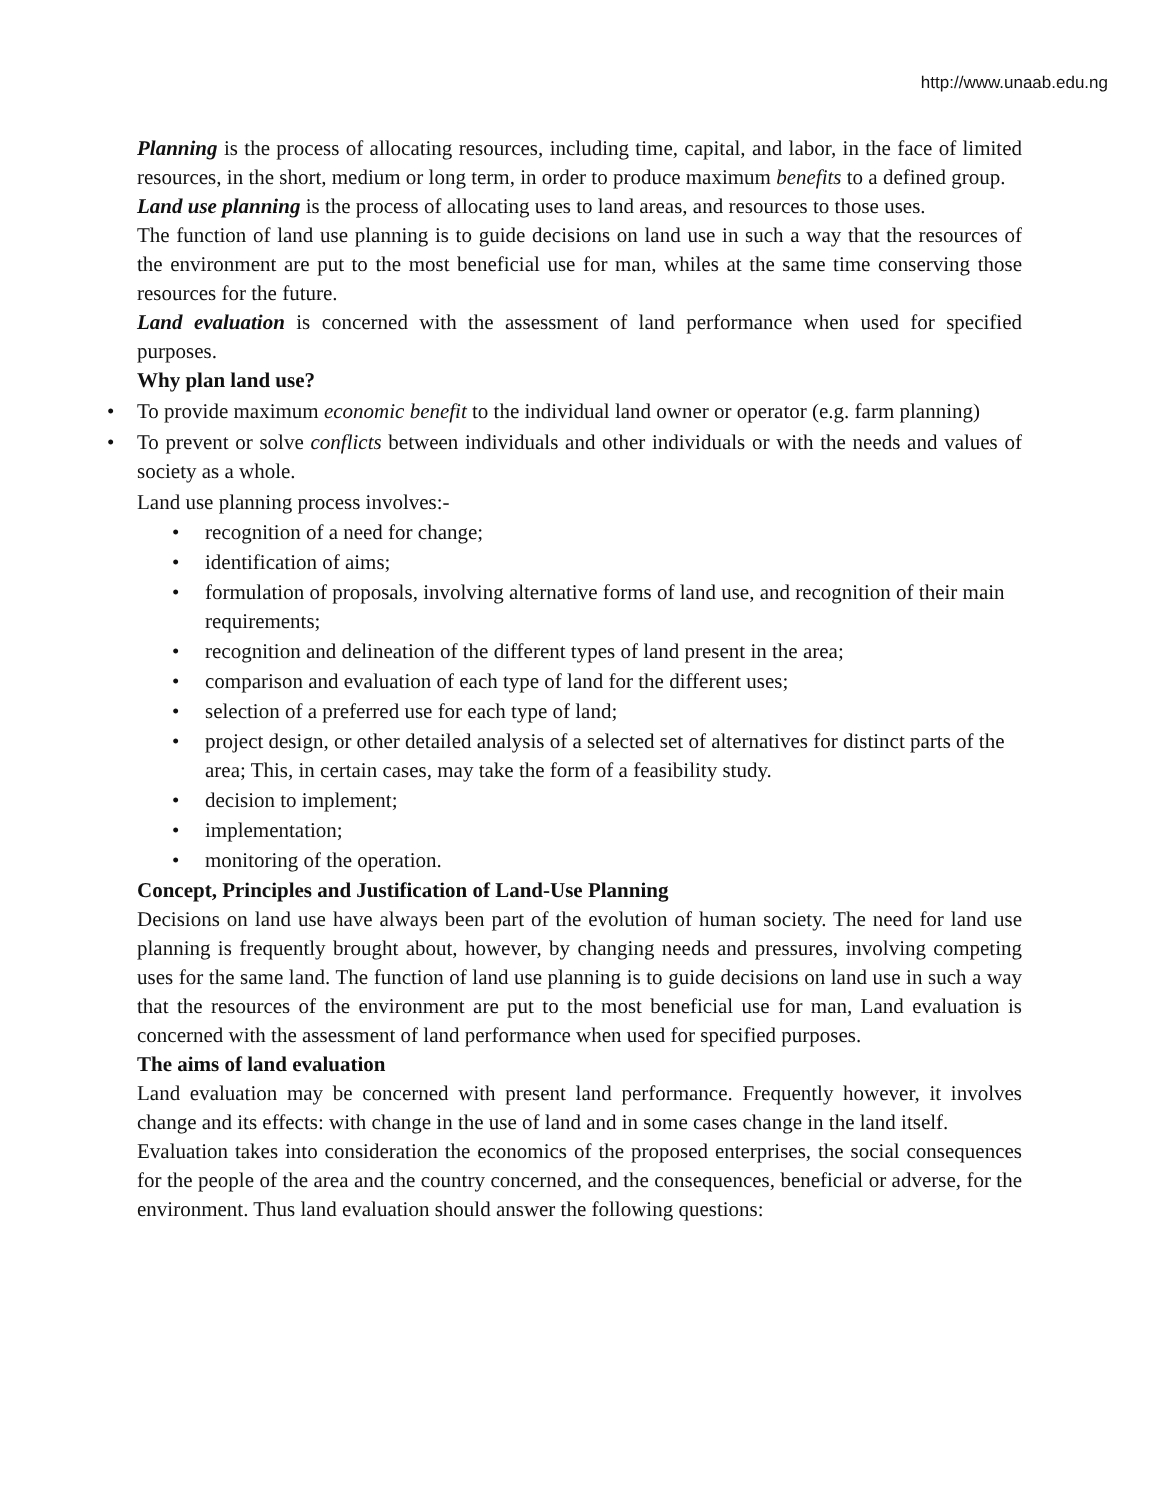http://www.unaab.edu.ng
Planning is the process of allocating resources, including time, capital, and labor, in the face of limited resources, in the short, medium or long term, in order to produce maximum benefits to a defined group.
Land use planning is the process of allocating uses to land areas, and resources to those uses.
The function of land use planning is to guide decisions on land use in such a way that the resources of the environment are put to the most beneficial use for man, whiles at the same time conserving those resources for the future.
Land evaluation is concerned with the assessment of land performance when used for specified purposes.
Why plan land use?
• To provide maximum economic benefit to the individual land owner or operator (e.g. farm planning)
• To prevent or solve conflicts between individuals and other individuals or with the needs and values of society as a whole.
Land use planning process involves:-
• recognition of a need for change;
• identification of aims;
• formulation of proposals, involving alternative forms of land use, and recognition of their main requirements;
• recognition and delineation of the different types of land present in the area;
• comparison and evaluation of each type of land for the different uses;
• selection of a preferred use for each type of land;
• project design, or other detailed analysis of a selected set of alternatives for distinct parts of the area; This, in certain cases, may take the form of a feasibility study.
• decision to implement;
• implementation;
• monitoring of the operation.
Concept, Principles and Justification of Land-Use Planning
Decisions on land use have always been part of the evolution of human society. The need for land use planning is frequently brought about, however, by changing needs and pressures, involving competing uses for the same land. The function of land use planning is to guide decisions on land use in such a way that the resources of the environment are put to the most beneficial use for man, Land evaluation is concerned with the assessment of land performance when used for specified purposes.
The aims of land evaluation
Land evaluation may be concerned with present land performance. Frequently however, it involves change and its effects: with change in the use of land and in some cases change in the land itself.
Evaluation takes into consideration the economics of the proposed enterprises, the social consequences for the people of the area and the country concerned, and the consequences, beneficial or adverse, for the environment. Thus land evaluation should answer the following questions: